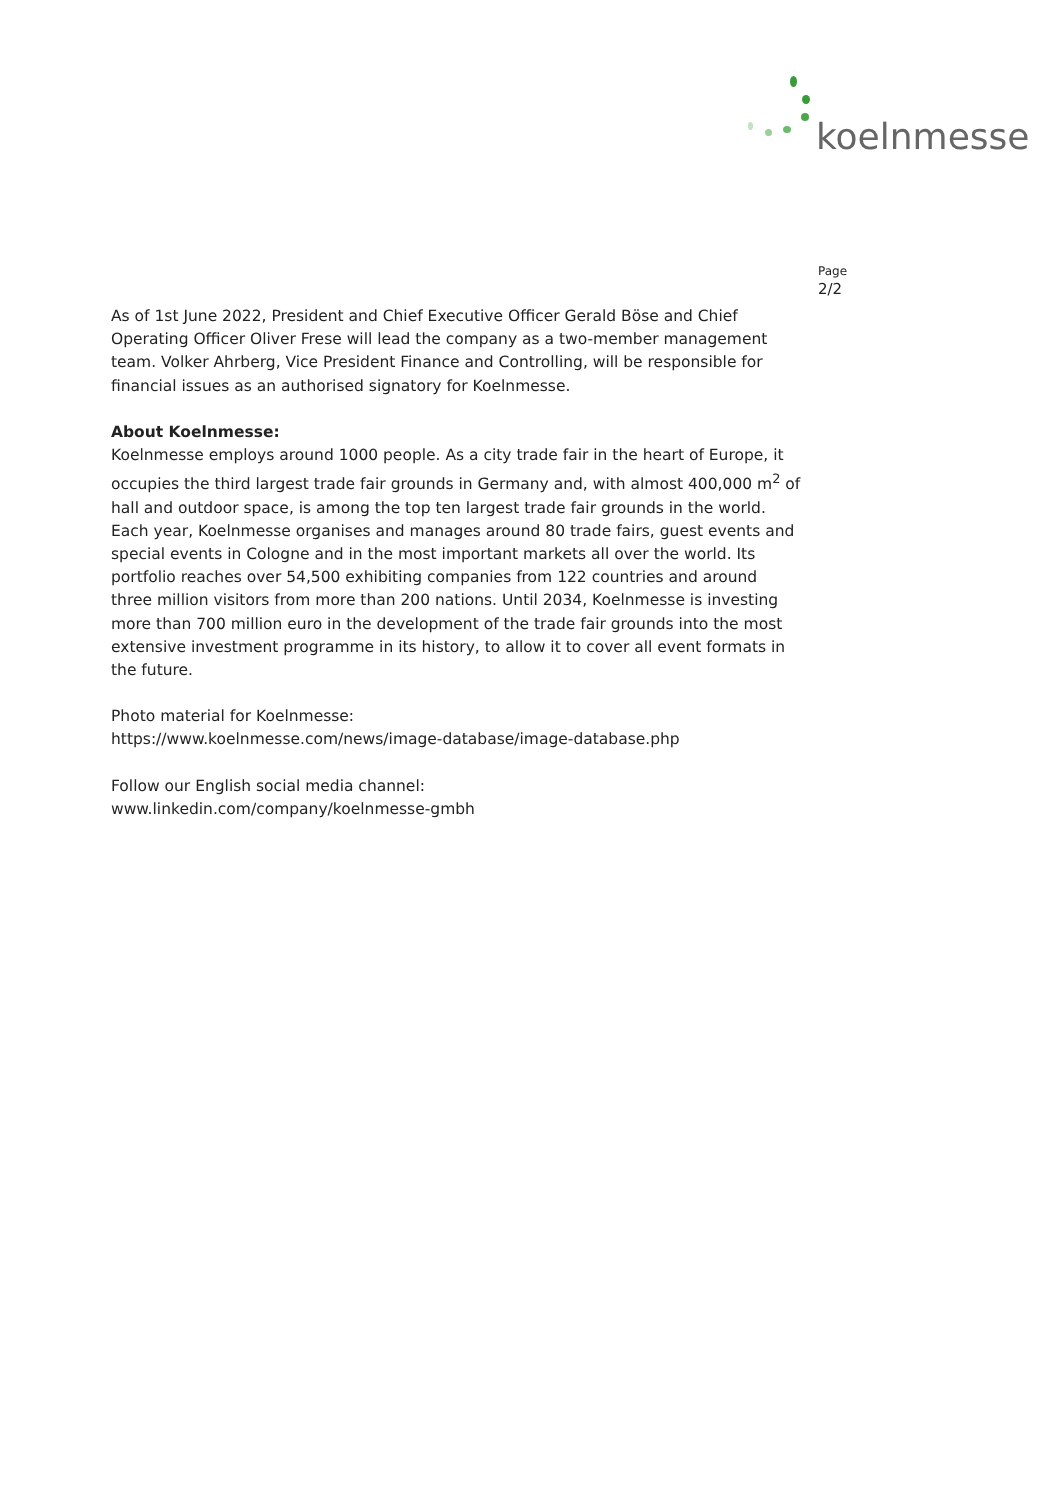koelnmesse
Page
2/2
As of 1st June 2022, President and Chief Executive Officer Gerald Böse and Chief Operating Officer Oliver Frese will lead the company as a two-member management team. Volker Ahrberg, Vice President Finance and Controlling, will be responsible for financial issues as an authorised signatory for Koelnmesse.
About Koelnmesse:
Koelnmesse employs around 1000 people. As a city trade fair in the heart of Europe, it occupies the third largest trade fair grounds in Germany and, with almost 400,000 m<sup>2</sup> of hall and outdoor space, is among the top ten largest trade fair grounds in the world. Each year, Koelnmesse organises and manages around 80 trade fairs, guest events and special events in Cologne and in the most important markets all over the world. Its portfolio reaches over 54,500 exhibiting companies from 122 countries and around three million visitors from more than 200 nations. Until 2034, Koelnmesse is investing more than 700 million euro in the development of the trade fair grounds into the most extensive investment programme in its history, to allow it to cover all event formats in the future.
Photo material for Koelnmesse:
https://www.koelnmesse.com/news/image-database/image-database.php
Follow our English social media channel:
www.linkedin.com/company/koelnmesse-gmbh